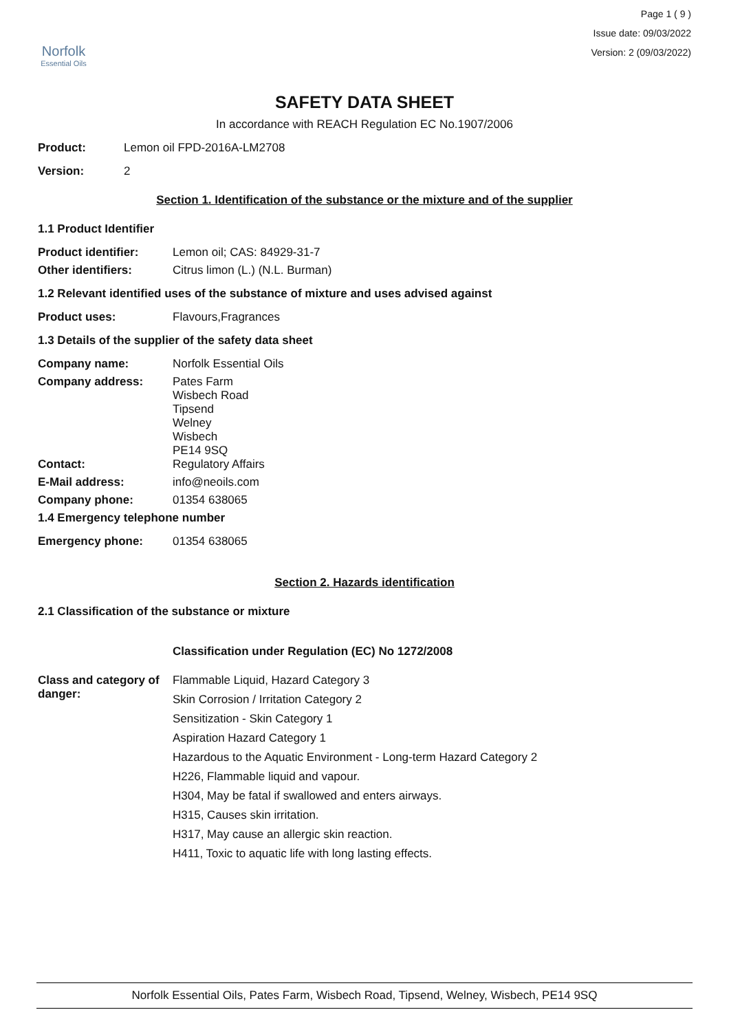Norfolk
Essential Oils
Page 1 ( 9 )
Issue date: 09/03/2022
Version: 2 (09/03/2022)
SAFETY DATA SHEET
In accordance with REACH Regulation EC No.1907/2006
Product: Lemon oil FPD-2016A-LM2708
Version: 2
Section 1. Identification of the substance or the mixture and of the supplier
1.1 Product Identifier
Product identifier: Lemon oil; CAS: 84929-31-7
Other identifiers: Citrus limon (L.) (N.L. Burman)
1.2 Relevant identified uses of the substance of mixture and uses advised against
Product uses: Flavours,Fragrances
1.3 Details of the supplier of the safety data sheet
Company name: Norfolk Essential Oils
Company address: Pates Farm
Wisbech Road
Tipsend
Welney
Wisbech
PE14 9SQ
Contact: Regulatory Affairs
E-Mail address: info@neoils.com
Company phone: 01354 638065
1.4 Emergency telephone number
Emergency phone: 01354 638065
Section 2. Hazards identification
2.1 Classification of the substance or mixture
Classification under Regulation (EC) No 1272/2008
Class and category of danger:
Flammable Liquid, Hazard Category 3
Skin Corrosion / Irritation Category 2
Sensitization - Skin Category 1
Aspiration Hazard Category 1
Hazardous to the Aquatic Environment - Long-term Hazard Category 2
H226, Flammable liquid and vapour.
H304, May be fatal if swallowed and enters airways.
H315, Causes skin irritation.
H317, May cause an allergic skin reaction.
H411, Toxic to aquatic life with long lasting effects.
Norfolk Essential Oils, Pates Farm, Wisbech Road, Tipsend, Welney, Wisbech, PE14 9SQ